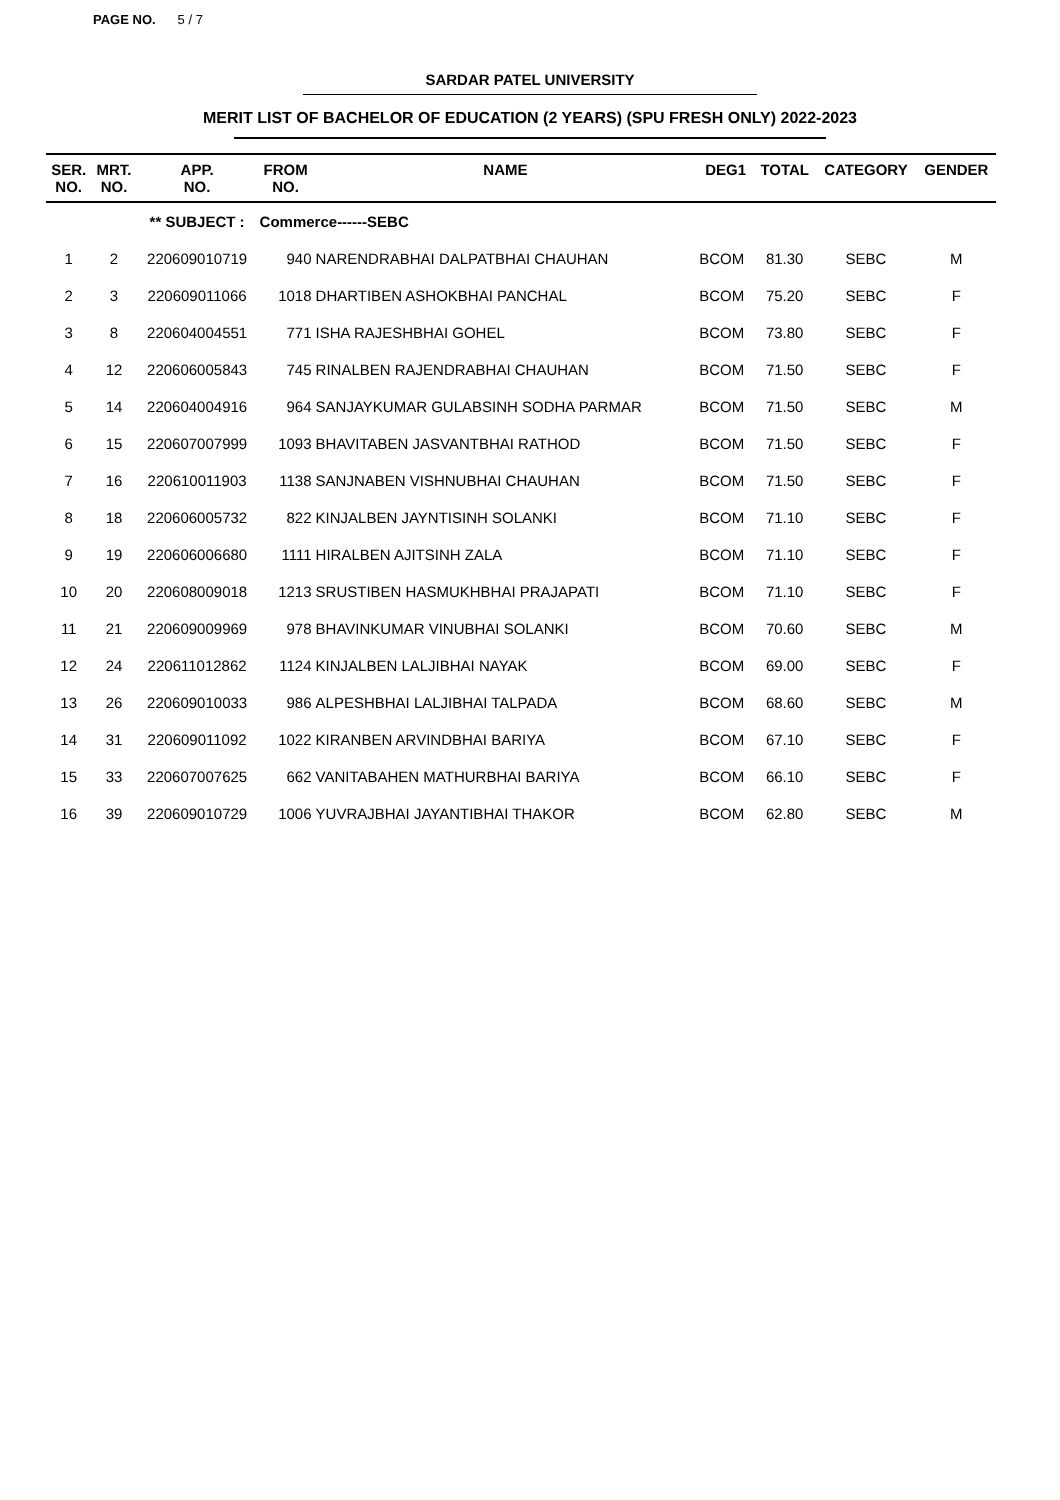PAGE NO. 5 / 7
SARDAR PATEL UNIVERSITY
MERIT LIST OF BACHELOR OF EDUCATION (2 YEARS) (SPU FRESH ONLY) 2022-2023
| SER. NO. | MRT. NO. | APP. NO. | FROM NO. | NAME | DEG1 | TOTAL | CATEGORY | GENDER |
| --- | --- | --- | --- | --- | --- | --- | --- | --- |
| | | ** SUBJECT : | Commerce------SEBC | | | | | |
| 1 | 2 | 220609010719 | 940 | NARENDRABHAI DALPATBHAI CHAUHAN | BCOM | 81.30 | SEBC | M |
| 2 | 3 | 220609011066 | 1018 | DHARTIBEN ASHOKBHAI PANCHAL | BCOM | 75.20 | SEBC | F |
| 3 | 8 | 220604004551 | 771 | ISHA RAJESHBHAI GOHEL | BCOM | 73.80 | SEBC | F |
| 4 | 12 | 220606005843 | 745 | RINALBEN RAJENDRABHAI CHAUHAN | BCOM | 71.50 | SEBC | F |
| 5 | 14 | 220604004916 | 964 | SANJAYKUMAR GULABSINH SODHA PARMAR | BCOM | 71.50 | SEBC | M |
| 6 | 15 | 220607007999 | 1093 | BHAVITABEN JASVANTBHAI RATHOD | BCOM | 71.50 | SEBC | F |
| 7 | 16 | 220610011903 | 1138 | SANJNABEN VISHNUBHAI CHAUHAN | BCOM | 71.50 | SEBC | F |
| 8 | 18 | 220606005732 | 822 | KINJALBEN JAYNTISINH SOLANKI | BCOM | 71.10 | SEBC | F |
| 9 | 19 | 220606006680 | 1111 | HIRALBEN AJITSINH ZALA | BCOM | 71.10 | SEBC | F |
| 10 | 20 | 220608009018 | 1213 | SRUSTIBEN HASMUKHBHAI PRAJAPATI | BCOM | 71.10 | SEBC | F |
| 11 | 21 | 220609009969 | 978 | BHAVINKUMAR VINUBHAI SOLANKI | BCOM | 70.60 | SEBC | M |
| 12 | 24 | 220611012862 | 1124 | KINJALBEN LALJIBHAI NAYAK | BCOM | 69.00 | SEBC | F |
| 13 | 26 | 220609010033 | 986 | ALPESHBHAI LALJIBHAI TALPADA | BCOM | 68.60 | SEBC | M |
| 14 | 31 | 220609011092 | 1022 | KIRANBEN ARVINDBHAI BARIYA | BCOM | 67.10 | SEBC | F |
| 15 | 33 | 220607007625 | 662 | VANITABAHEN MATHURBHAI BARIYA | BCOM | 66.10 | SEBC | F |
| 16 | 39 | 220609010729 | 1006 | YUVRAJBHAI JAYANTIBHAI THAKOR | BCOM | 62.80 | SEBC | M |